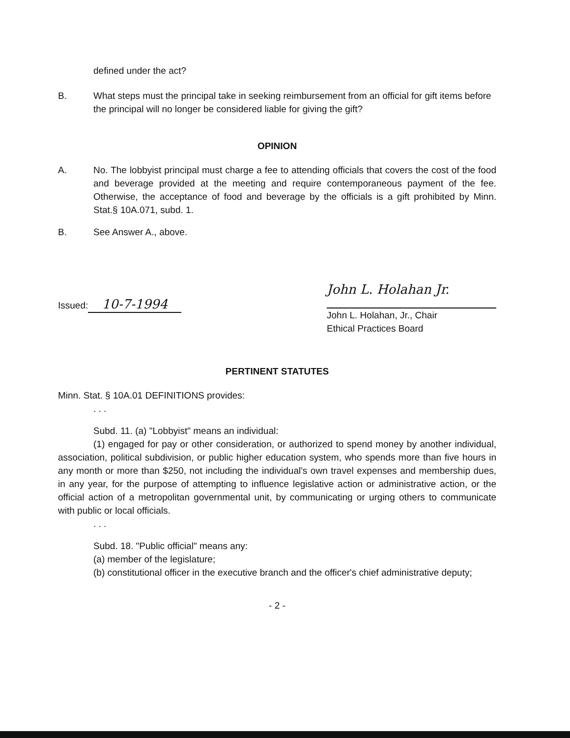defined under the act?
B. What steps must the principal take in seeking reimbursement from an official for gift items before the principal will no longer be considered liable for giving the gift?
OPINION
A. No. The lobbyist principal must charge a fee to attending officials that covers the cost of the food and beverage provided at the meeting and require contemporaneous payment of the fee. Otherwise, the acceptance of food and beverage by the officials is a gift prohibited by Minn. Stat.§ 10A.071, subd. 1.
B. See Answer A., above.
Issued: 10-7-1994
John L. Holahan Jr.
John L. Holahan, Jr., Chair
Ethical Practices Board
PERTINENT STATUTES
Minn. Stat. § 10A.01 DEFINITIONS provides:
. . .
Subd. 11. (a) "Lobbyist" means an individual:
(1) engaged for pay or other consideration, or authorized to spend money by another individual, association, political subdivision, or public higher education system, who spends more than five hours in any month or more than $250, not including the individual's own travel expenses and membership dues, in any year, for the purpose of attempting to influence legislative action or administrative action, or the official action of a metropolitan governmental unit, by communicating or urging others to communicate with public or local officials.
. . .
Subd. 18. "Public official" means any:
(a) member of the legislature;
(b) constitutional officer in the executive branch and the officer's chief administrative deputy;
- 2 -